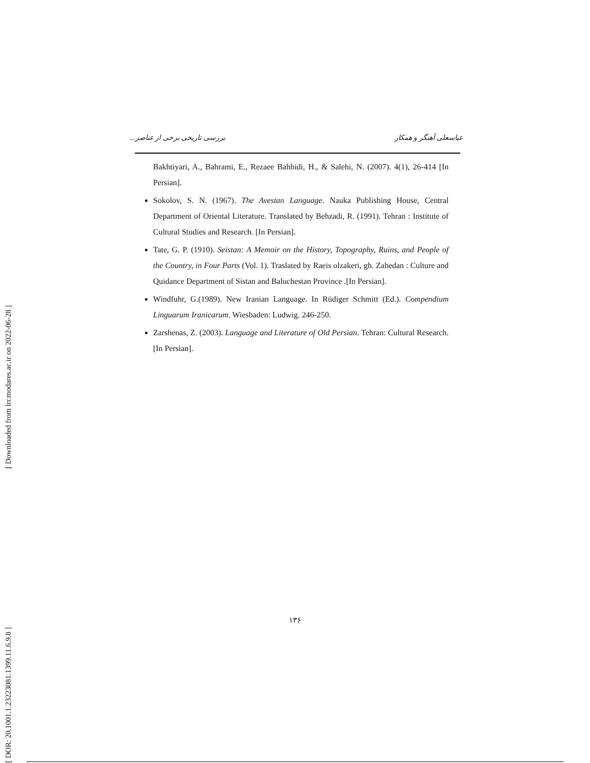[ Downloaded from lrr.modares.ac.ir on 2022-06-28 ]
[ DOR: 20.1001.1.23223081.1399.11.6.9.8 ]
عباسعلی آهنگر و همکار بررسی تاریخی برخی از عناصر...
Bakhtiyari, A., Bahrami, E., Rezaee Bahbidi, H., & Salehi, N. (2007). 4(1), 26-414 [In Persian].
Sokolov, S. N. (1967). The Avestan Language. Nauka Publishing House, Central Department of Oriental Literature. Translated by Behzadi, R. (1991). Tehran : Institute of Cultural Studies and Research. [In Persian].
Tate, G. P. (1910). Seistan: A Memoir on the History, Topography, Ruins, and People of the Country, in Four Parts (Vol. 1). Traslated by Raeis olzakeri, gh. Zahedan : Culture and Quidance Department of Sistan and Baluchestan Province .[In Persian].
Windfuhr, G.(1989). New Iranian Language. In Rüdiger Schmitt (Ed.). Compendium Linguarum Iranicarum. Wiesbaden: Ludwig. 246-250.
Zarshenas, Z. (2003). Language and Literature of Old Persian. Tehran: Cultural Research. [In Persian].
۱۳۶